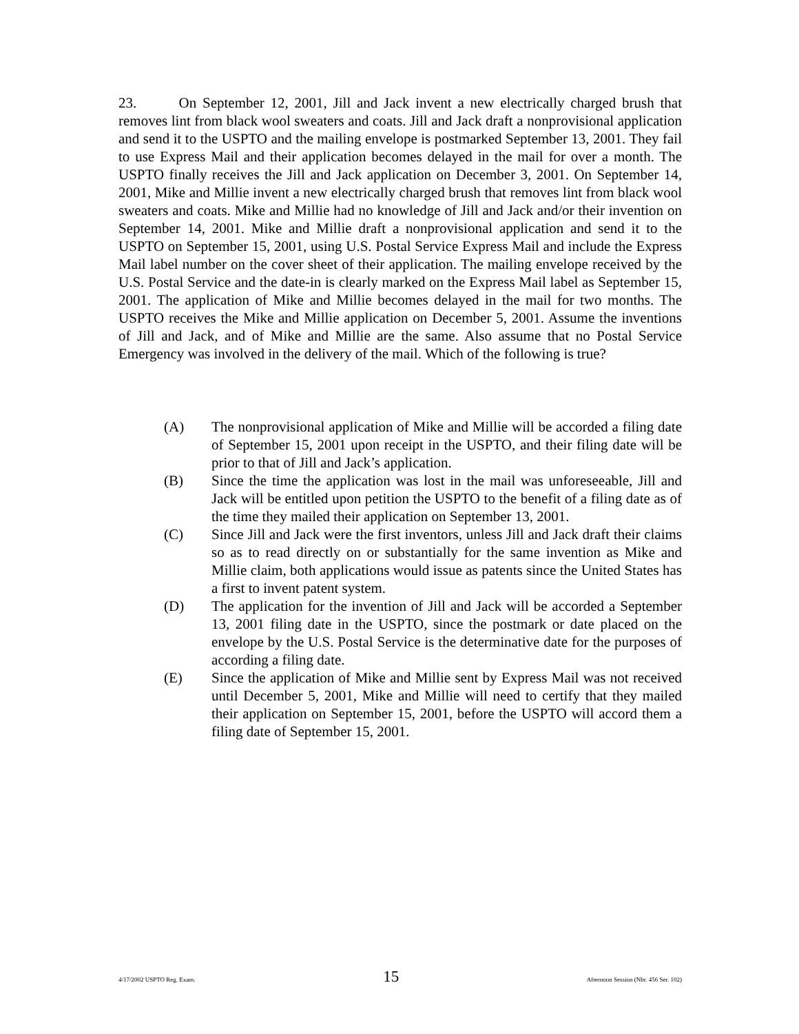23. On September 12, 2001, Jill and Jack invent a new electrically charged brush that removes lint from black wool sweaters and coats. Jill and Jack draft a nonprovisional application and send it to the USPTO and the mailing envelope is postmarked September 13, 2001. They fail to use Express Mail and their application becomes delayed in the mail for over a month. The USPTO finally receives the Jill and Jack application on December 3, 2001. On September 14, 2001, Mike and Millie invent a new electrically charged brush that removes lint from black wool sweaters and coats. Mike and Millie had no knowledge of Jill and Jack and/or their invention on September 14, 2001. Mike and Millie draft a nonprovisional application and send it to the USPTO on September 15, 2001, using U.S. Postal Service Express Mail and include the Express Mail label number on the cover sheet of their application. The mailing envelope received by the U.S. Postal Service and the date-in is clearly marked on the Express Mail label as September 15, 2001. The application of Mike and Millie becomes delayed in the mail for two months. The USPTO receives the Mike and Millie application on December 5, 2001. Assume the inventions of Jill and Jack, and of Mike and Millie are the same. Also assume that no Postal Service Emergency was involved in the delivery of the mail. Which of the following is true?
(A) The nonprovisional application of Mike and Millie will be accorded a filing date of September 15, 2001 upon receipt in the USPTO, and their filing date will be prior to that of Jill and Jack’s application.
(B) Since the time the application was lost in the mail was unforeseeable, Jill and Jack will be entitled upon petition the USPTO to the benefit of a filing date as of the time they mailed their application on September 13, 2001.
(C) Since Jill and Jack were the first inventors, unless Jill and Jack draft their claims so as to read directly on or substantially for the same invention as Mike and Millie claim, both applications would issue as patents since the United States has a first to invent patent system.
(D) The application for the invention of Jill and Jack will be accorded a September 13, 2001 filing date in the USPTO, since the postmark or date placed on the envelope by the U.S. Postal Service is the determinative date for the purposes of according a filing date.
(E) Since the application of Mike and Millie sent by Express Mail was not received until December 5, 2001, Mike and Millie will need to certify that they mailed their application on September 15, 2001, before the USPTO will accord them a filing date of September 15, 2001.
4/17/2002 USPTO Reg. Exam. 15 Afternoon Session (Nbr. 456 Ser. 102)